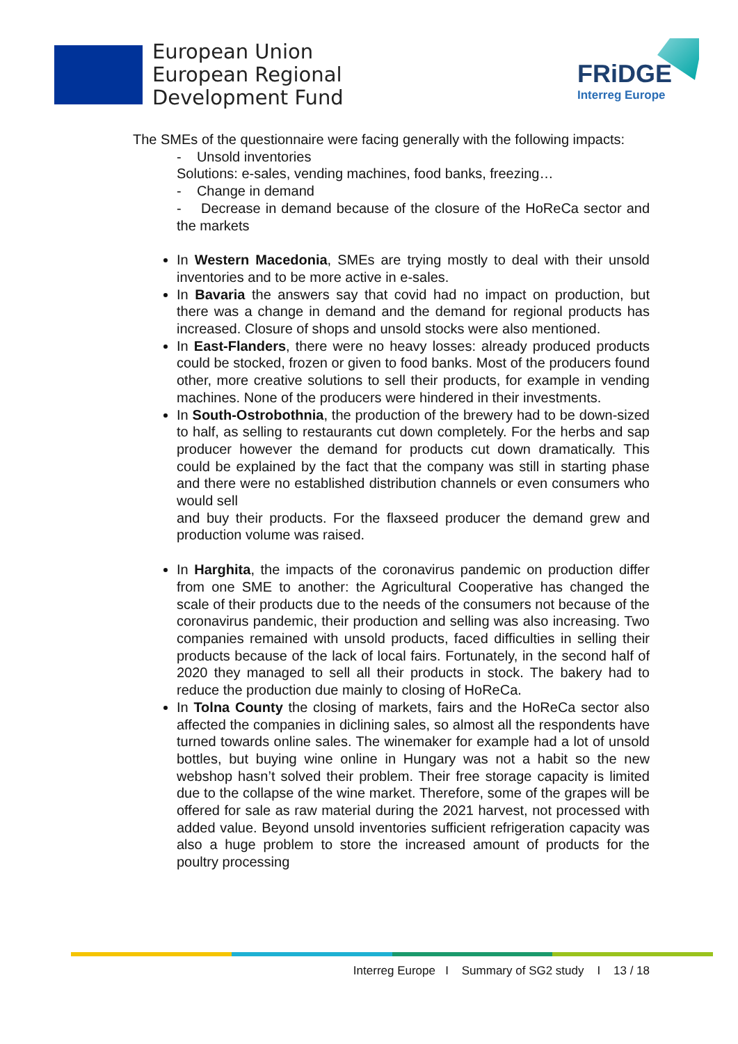European Union
European Regional
Development Fund
FRiDGE
Interreg Europe
The SMEs of the questionnaire were facing generally with the following impacts:
- Unsold inventories
Solutions: e-sales, vending machines, food banks, freezing…
- Change in demand
- Decrease in demand because of the closure of the HoReCa sector and the markets
In Western Macedonia, SMEs are trying mostly to deal with their unsold inventories and to be more active in e-sales.
In Bavaria the answers say that covid had no impact on production, but there was a change in demand and the demand for regional products has increased. Closure of shops and unsold stocks were also mentioned.
In East-Flanders, there were no heavy losses: already produced products could be stocked, frozen or given to food banks. Most of the producers found other, more creative solutions to sell their products, for example in vending machines. None of the producers were hindered in their investments.
In South-Ostrobothnia, the production of the brewery had to be down-sized to half, as selling to restaurants cut down completely. For the herbs and sap producer however the demand for products cut down dramatically. This could be explained by the fact that the company was still in starting phase and there were no established distribution channels or even consumers who would sell
and buy their products. For the flaxseed producer the demand grew and production volume was raised.
In Harghita, the impacts of the coronavirus pandemic on production differ from one SME to another: the Agricultural Cooperative has changed the scale of their products due to the needs of the consumers not because of the coronavirus pandemic, their production and selling was also increasing. Two companies remained with unsold products, faced difficulties in selling their products because of the lack of local fairs. Fortunately, in the second half of 2020 they managed to sell all their products in stock. The bakery had to reduce the production due mainly to closing of HoReCa.
In Tolna County the closing of markets, fairs and the HoReCa sector also affected the companies in diclining sales, so almost all the respondents have turned towards online sales. The winemaker for example had a lot of unsold bottles, but buying wine online in Hungary was not a habit so the new webshop hasn’t solved their problem. Their free storage capacity is limited due to the collapse of the wine market. Therefore, some of the grapes will be offered for sale as raw material during the 2021 harvest, not processed with added value. Beyond unsold inventories sufficient refrigeration capacity was also a huge problem to store the increased amount of products for the poultry processing
Interreg Europe I Summary of SG2 study I 13 / 18